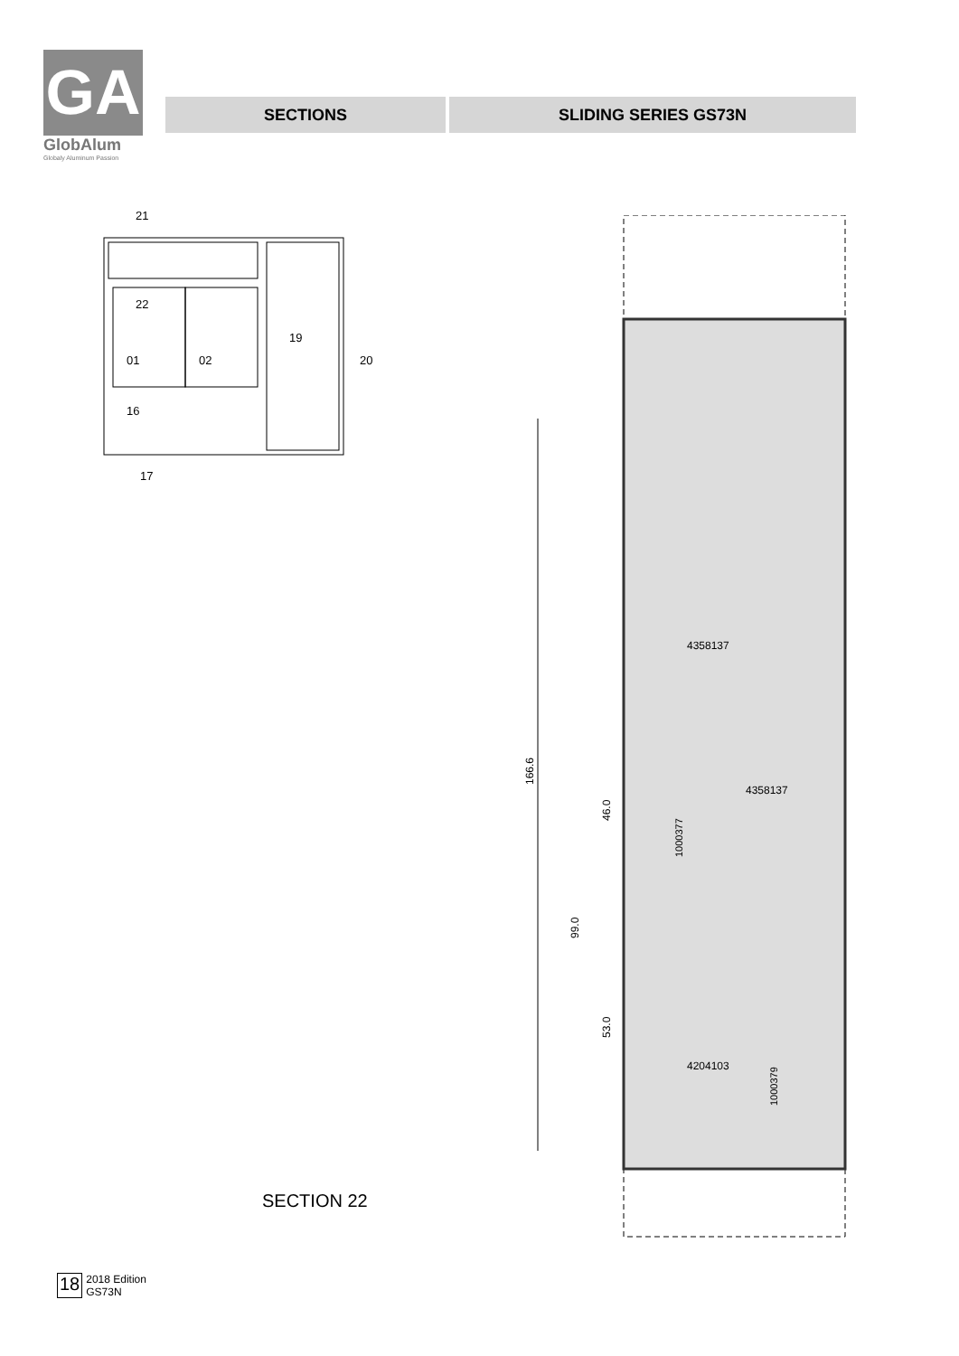GA
GlobAlum
Globaly Aluminum Passion
SECTIONS SLIDING SERIES GS73N
21
22
01
02
19
20
16
17
SECTION 22
166.6
99.0
46.0
53.0
4358137
4358137
4204103
1000377
1000379
18
2018 Edition
GS73N